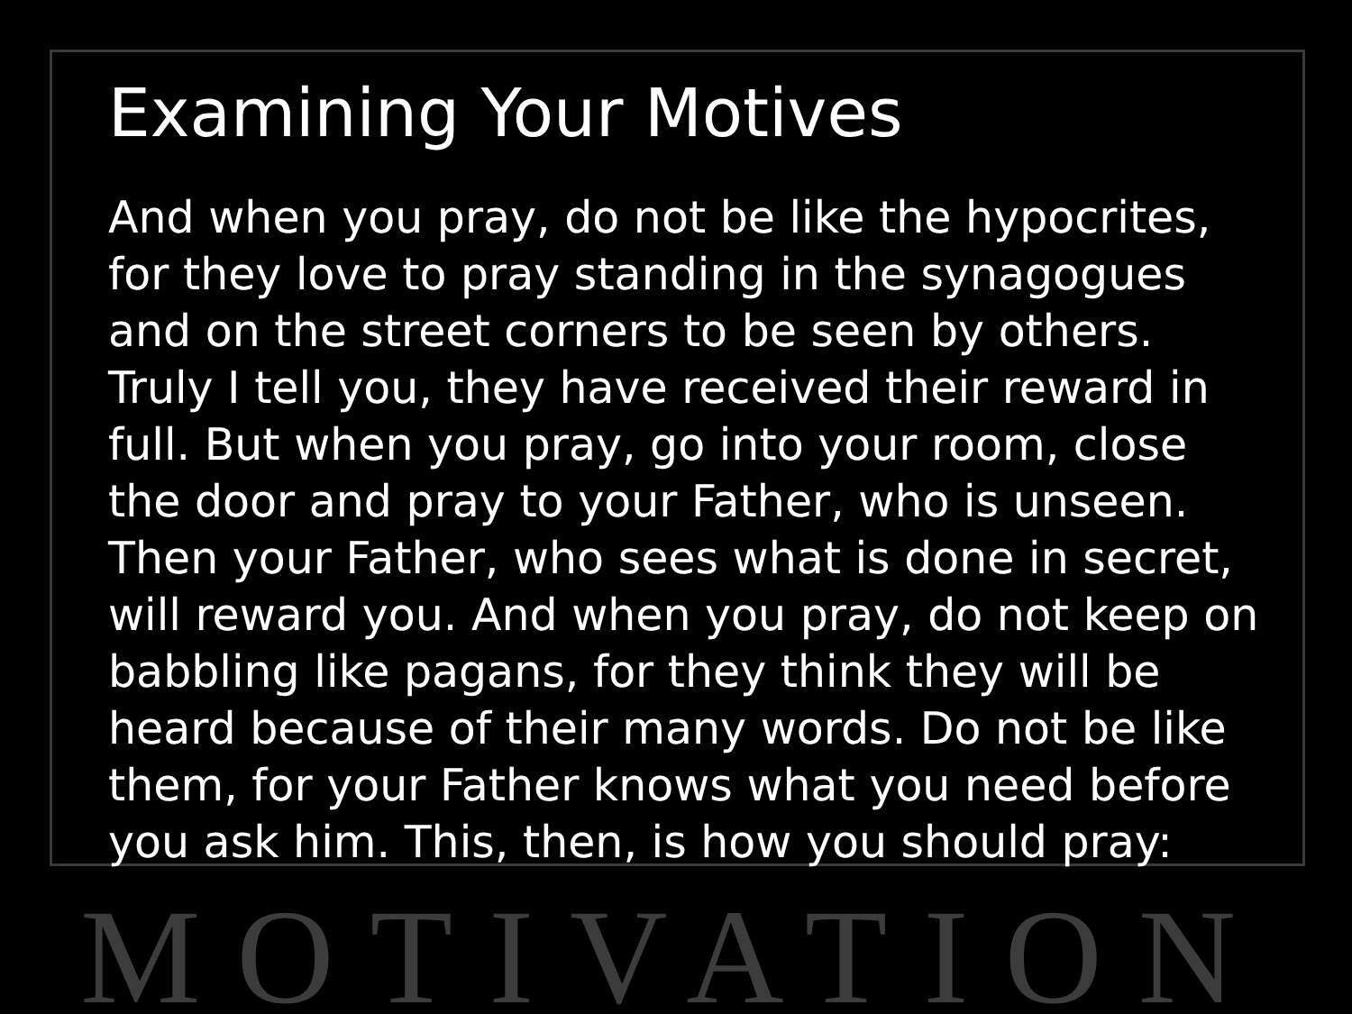MOTIVATION
Examining Your Motives
And when you pray, do not be like the hypocrites, for they love to pray standing in the synagogues and on the street corners to be seen by others. Truly I tell you, they have received their reward in full. But when you pray, go into your room, close the door and pray to your Father, who is unseen. Then your Father, who sees what is done in secret, will reward you. And when you pray, do not keep on babbling like pagans, for they think they will be heard because of their many words. Do not be like them, for your Father knows what you need before you ask him. This, then, is how you should pray: